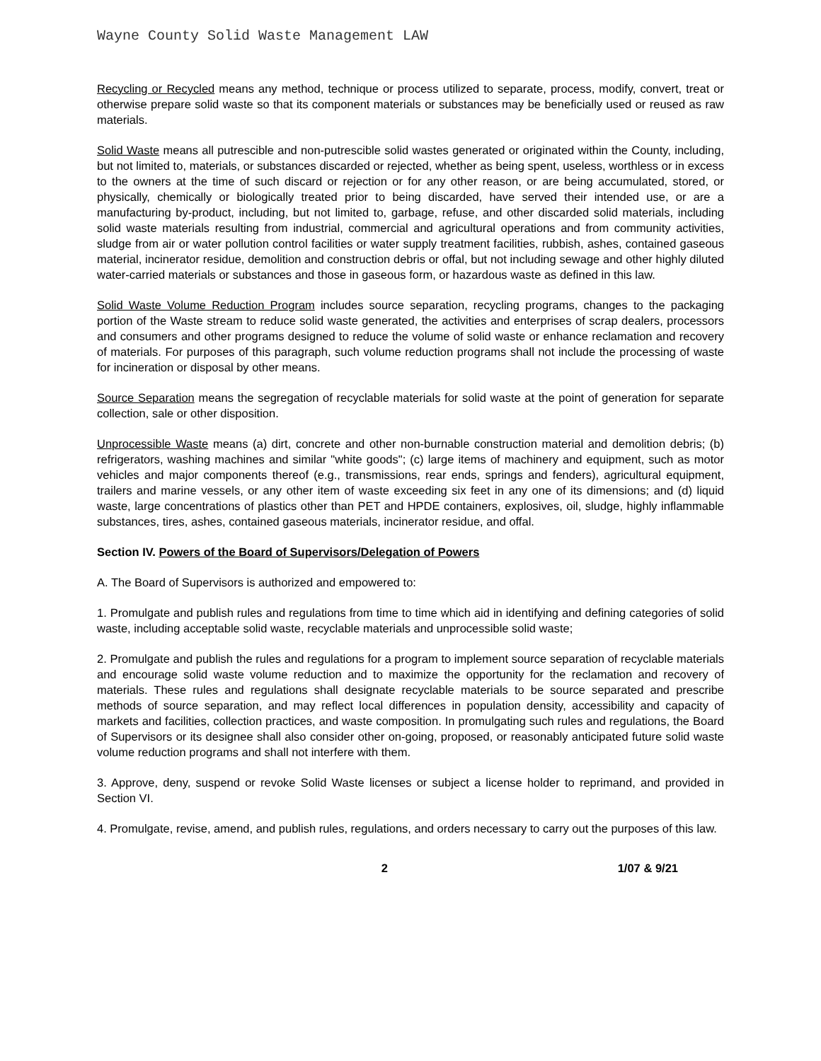Wayne County Solid Waste Management LAW
Recycling or Recycled means any method, technique or process utilized to separate, process, modify, convert, treat or otherwise prepare solid waste so that its component materials or substances may be beneficially used or reused as raw materials.
Solid Waste means all putrescible and non-putrescible solid wastes generated or originated within the County, including, but not limited to, materials, or substances discarded or rejected, whether as being spent, useless, worthless or in excess to the owners at the time of such discard or rejection or for any other reason, or are being accumulated, stored, or physically, chemically or biologically treated prior to being discarded, have served their intended use, or are a manufacturing by-product, including, but not limited to, garbage, refuse, and other discarded solid materials, including solid waste materials resulting from industrial, commercial and agricultural operations and from community activities, sludge from air or water pollution control facilities or water supply treatment facilities, rubbish, ashes, contained gaseous material, incinerator residue, demolition and construction debris or offal, but not including sewage and other highly diluted water-carried materials or substances and those in gaseous form, or hazardous waste as defined in this law.
Solid Waste Volume Reduction Program includes source separation, recycling programs, changes to the packaging portion of the Waste stream to reduce solid waste generated, the activities and enterprises of scrap dealers, processors and consumers and other programs designed to reduce the volume of solid waste or enhance reclamation and recovery of materials. For purposes of this paragraph, such volume reduction programs shall not include the processing of waste for incineration or disposal by other means.
Source Separation means the segregation of recyclable materials for solid waste at the point of generation for separate collection, sale or other disposition.
Unprocessible Waste means (a) dirt, concrete and other non-burnable construction material and demolition debris; (b) refrigerators, washing machines and similar "white goods"; (c) large items of machinery and equipment, such as motor vehicles and major components thereof (e.g., transmissions, rear ends, springs and fenders), agricultural equipment, trailers and marine vessels, or any other item of waste exceeding six feet in any one of its dimensions; and (d) liquid waste, large concentrations of plastics other than PET and HPDE containers, explosives, oil, sludge, highly inflammable substances, tires, ashes, contained gaseous materials, incinerator residue, and offal.
Section IV. Powers of the Board of Supervisors/Delegation of Powers
A. The Board of Supervisors is authorized and empowered to:
1. Promulgate and publish rules and regulations from time to time which aid in identifying and defining categories of solid waste, including acceptable solid waste, recyclable materials and unprocessible solid waste;
2. Promulgate and publish the rules and regulations for a program to implement source separation of recyclable materials and encourage solid waste volume reduction and to maximize the opportunity for the reclamation and recovery of materials. These rules and regulations shall designate recyclable materials to be source separated and prescribe methods of source separation, and may reflect local differences in population density, accessibility and capacity of markets and facilities, collection practices, and waste composition. In promulgating such rules and regulations, the Board of Supervisors or its designee shall also consider other on-going, proposed, or reasonably anticipated future solid waste volume reduction programs and shall not interfere with them.
3. Approve, deny, suspend or revoke Solid Waste licenses or subject a license holder to reprimand, and provided in Section VI.
4. Promulgate, revise, amend, and publish rules, regulations, and orders necessary to carry out the purposes of this law.
2 1/07 & 9/21